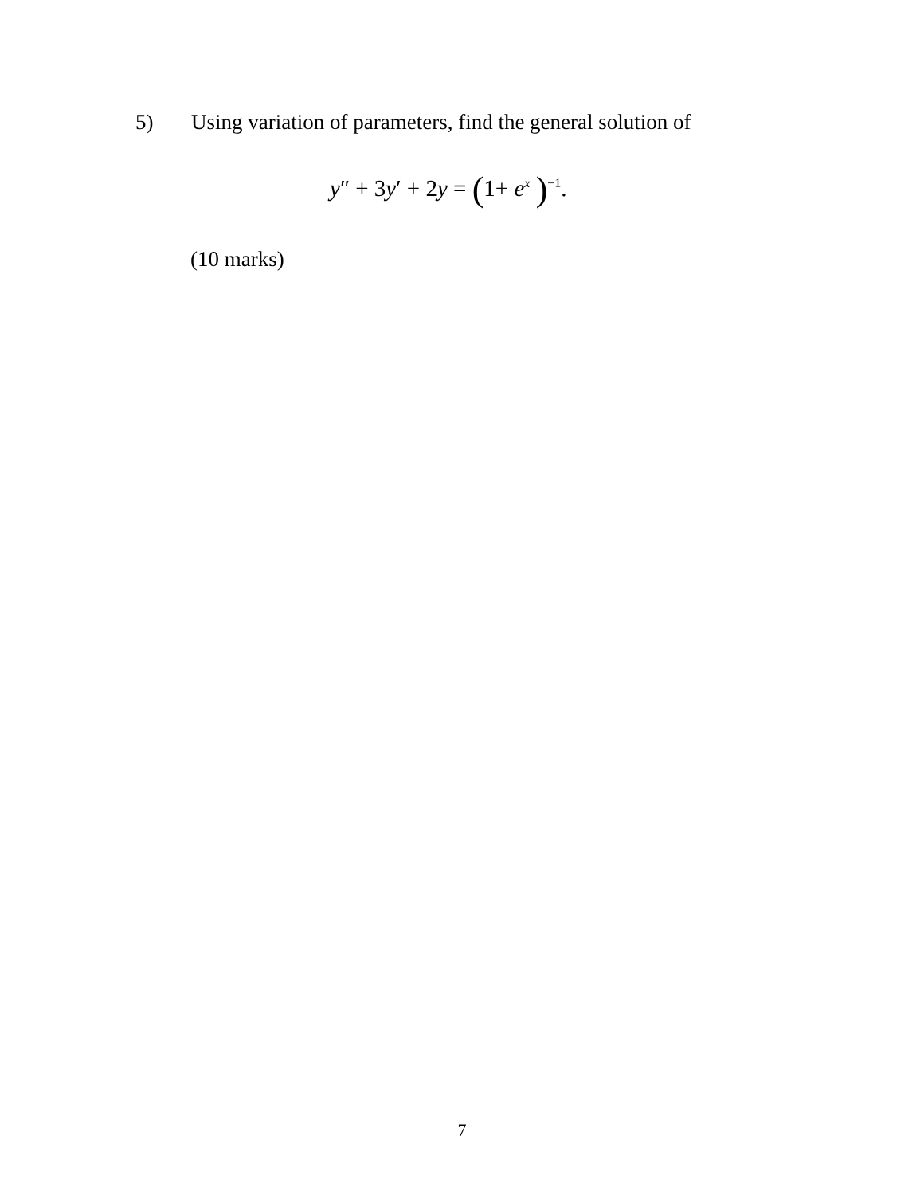5) Using variation of parameters, find the general solution of
y″ + 3y′ + 2y = (1+ e<sup>x</sup> )<sup>−1</sup>.
(10 marks)
7